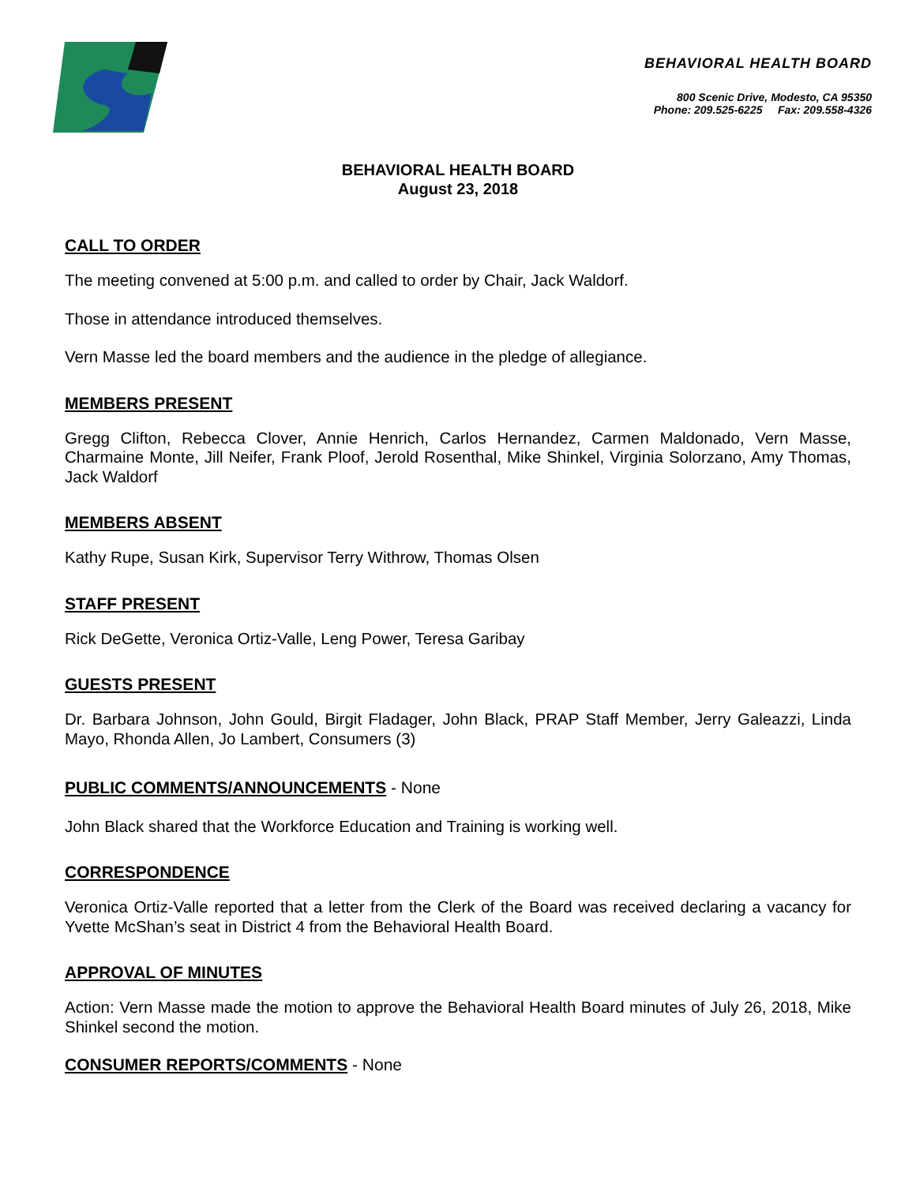BEHAVIORAL HEALTH BOARD
800 Scenic Drive, Modesto, CA 95350
Phone: 209.525-6225 Fax: 209.558-4326
BEHAVIORAL HEALTH BOARD
August 23, 2018
CALL TO ORDER
The meeting convened at 5:00 p.m. and called to order by Chair, Jack Waldorf.
Those in attendance introduced themselves.
Vern Masse led the board members and the audience in the pledge of allegiance.
MEMBERS PRESENT
Gregg Clifton, Rebecca Clover, Annie Henrich, Carlos Hernandez, Carmen Maldonado, Vern Masse, Charmaine Monte, Jill Neifer, Frank Ploof, Jerold Rosenthal, Mike Shinkel, Virginia Solorzano, Amy Thomas, Jack Waldorf
MEMBERS ABSENT
Kathy Rupe, Susan Kirk, Supervisor Terry Withrow, Thomas Olsen
STAFF PRESENT
Rick DeGette, Veronica Ortiz-Valle, Leng Power, Teresa Garibay
GUESTS PRESENT
Dr. Barbara Johnson, John Gould, Birgit Fladager, John Black, PRAP Staff Member, Jerry Galeazzi, Linda Mayo, Rhonda Allen, Jo Lambert, Consumers (3)
PUBLIC COMMENTS/ANNOUNCEMENTS - None
John Black shared that the Workforce Education and Training is working well.
CORRESPONDENCE
Veronica Ortiz-Valle reported that a letter from the Clerk of the Board was received declaring a vacancy for Yvette McShan’s seat in District 4 from the Behavioral Health Board.
APPROVAL OF MINUTES
Action: Vern Masse made the motion to approve the Behavioral Health Board minutes of July 26, 2018, Mike Shinkel second the motion.
CONSUMER REPORTS/COMMENTS - None